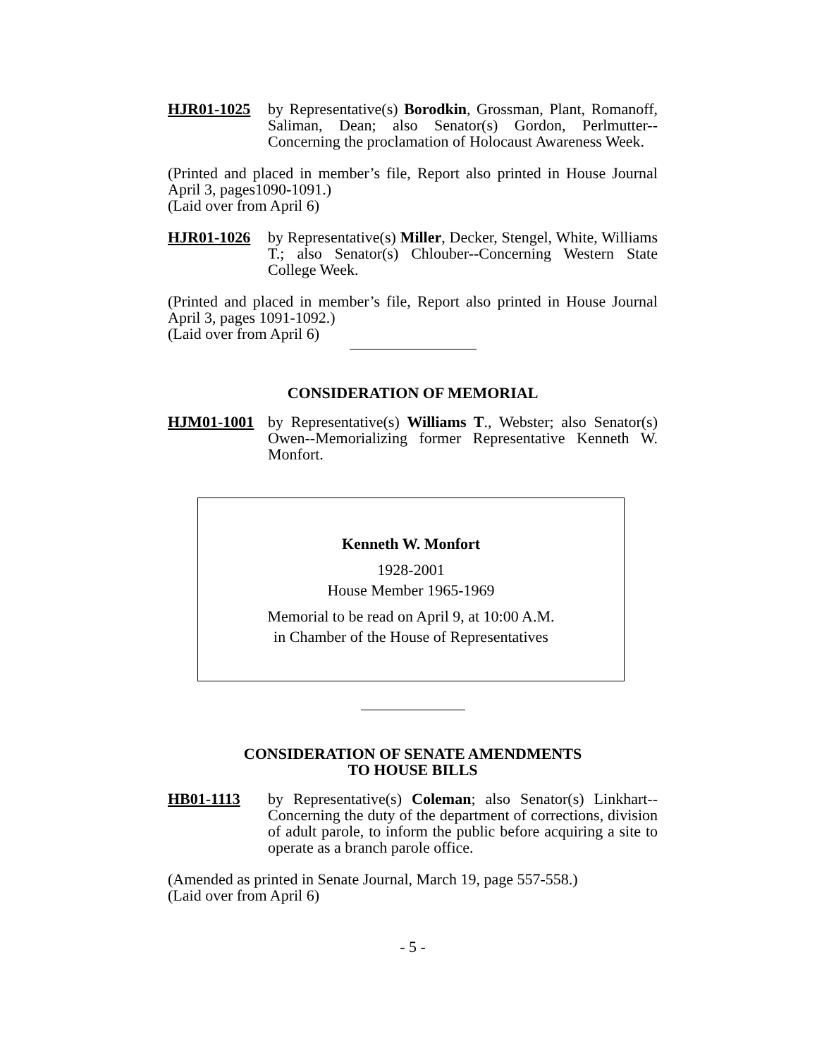HJR01-1025 by Representative(s) Borodkin, Grossman, Plant, Romanoff, Saliman, Dean; also Senator(s) Gordon, Perlmutter--Concerning the proclamation of Holocaust Awareness Week.
(Printed and placed in member’s file, Report also printed in House Journal April 3, pages1090-1091.)
(Laid over from April 6)
HJR01-1026 by Representative(s) Miller, Decker, Stengel, White, Williams T.; also Senator(s) Chlouber--Concerning Western State College Week.
(Printed and placed in member’s file, Report also printed in House Journal April 3, pages 1091-1092.)
(Laid over from April 6)
CONSIDERATION OF MEMORIAL
HJM01-1001 by Representative(s) Williams T., Webster; also Senator(s) Owen--Memorializing former Representative Kenneth W. Monfort.
Kenneth W. Monfort
1928-2001
House Member 1965-1969
Memorial to be read on April 9, at 10:00 A.M.
in Chamber of the House of Representatives
CONSIDERATION OF SENATE AMENDMENTS
TO HOUSE BILLS
HB01-1113 by Representative(s) Coleman; also Senator(s) Linkhart--Concerning the duty of the department of corrections, division of adult parole, to inform the public before acquiring a site to operate as a branch parole office.
(Amended as printed in Senate Journal, March 19, page 557-558.)
(Laid over from April 6)
- 5 -